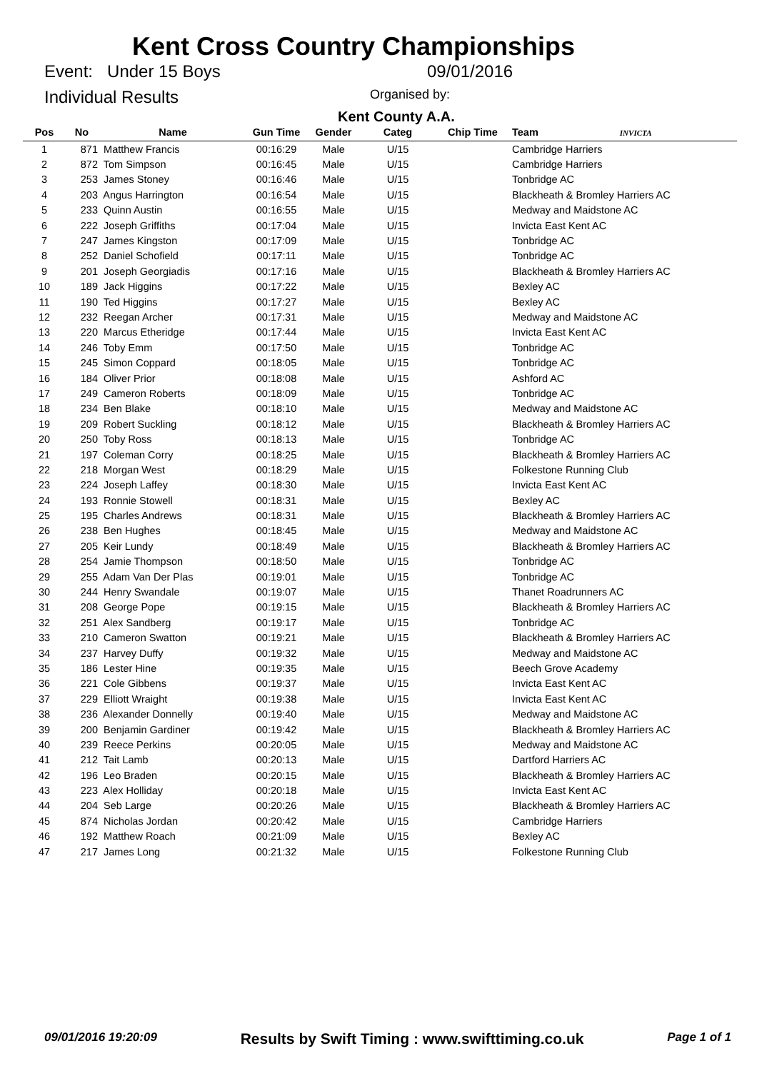Kent Cross Country Championships
Event: Under 15 Boys 09/01/2016
Individual Results Organised by:
Kent County A.A.
| Pos | No | Name | Gun Time | Gender | Categ | Chip Time | Team INVICTA |
| --- | --- | --- | --- | --- | --- | --- | --- |
| 1 | 871 | Matthew Francis | 00:16:29 | Male | U/15 | | Cambridge Harriers |
| 2 | 872 | Tom Simpson | 00:16:45 | Male | U/15 | | Cambridge Harriers |
| 3 | 253 | James Stoney | 00:16:46 | Male | U/15 | | Tonbridge AC |
| 4 | 203 | Angus Harrington | 00:16:54 | Male | U/15 | | Blackheath & Bromley Harriers AC |
| 5 | 233 | Quinn Austin | 00:16:55 | Male | U/15 | | Medway and Maidstone AC |
| 6 | 222 | Joseph Griffiths | 00:17:04 | Male | U/15 | | Invicta East Kent AC |
| 7 | 247 | James Kingston | 00:17:09 | Male | U/15 | | Tonbridge AC |
| 8 | 252 | Daniel Schofield | 00:17:11 | Male | U/15 | | Tonbridge AC |
| 9 | 201 | Joseph Georgiadis | 00:17:16 | Male | U/15 | | Blackheath & Bromley Harriers AC |
| 10 | 189 | Jack Higgins | 00:17:22 | Male | U/15 | | Bexley AC |
| 11 | 190 | Ted Higgins | 00:17:27 | Male | U/15 | | Bexley AC |
| 12 | 232 | Reegan Archer | 00:17:31 | Male | U/15 | | Medway and Maidstone AC |
| 13 | 220 | Marcus Etheridge | 00:17:44 | Male | U/15 | | Invicta East Kent AC |
| 14 | 246 | Toby Emm | 00:17:50 | Male | U/15 | | Tonbridge AC |
| 15 | 245 | Simon Coppard | 00:18:05 | Male | U/15 | | Tonbridge AC |
| 16 | 184 | Oliver Prior | 00:18:08 | Male | U/15 | | Ashford AC |
| 17 | 249 | Cameron Roberts | 00:18:09 | Male | U/15 | | Tonbridge AC |
| 18 | 234 | Ben Blake | 00:18:10 | Male | U/15 | | Medway and Maidstone AC |
| 19 | 209 | Robert Suckling | 00:18:12 | Male | U/15 | | Blackheath & Bromley Harriers AC |
| 20 | 250 | Toby Ross | 00:18:13 | Male | U/15 | | Tonbridge AC |
| 21 | 197 | Coleman Corry | 00:18:25 | Male | U/15 | | Blackheath & Bromley Harriers AC |
| 22 | 218 | Morgan West | 00:18:29 | Male | U/15 | | Folkestone Running Club |
| 23 | 224 | Joseph Laffey | 00:18:30 | Male | U/15 | | Invicta East Kent AC |
| 24 | 193 | Ronnie Stowell | 00:18:31 | Male | U/15 | | Bexley AC |
| 25 | 195 | Charles Andrews | 00:18:31 | Male | U/15 | | Blackheath & Bromley Harriers AC |
| 26 | 238 | Ben Hughes | 00:18:45 | Male | U/15 | | Medway and Maidstone AC |
| 27 | 205 | Keir Lundy | 00:18:49 | Male | U/15 | | Blackheath & Bromley Harriers AC |
| 28 | 254 | Jamie Thompson | 00:18:50 | Male | U/15 | | Tonbridge AC |
| 29 | 255 | Adam Van Der Plas | 00:19:01 | Male | U/15 | | Tonbridge AC |
| 30 | 244 | Henry Swandale | 00:19:07 | Male | U/15 | | Thanet Roadrunners AC |
| 31 | 208 | George Pope | 00:19:15 | Male | U/15 | | Blackheath & Bromley Harriers AC |
| 32 | 251 | Alex Sandberg | 00:19:17 | Male | U/15 | | Tonbridge AC |
| 33 | 210 | Cameron Swatton | 00:19:21 | Male | U/15 | | Blackheath & Bromley Harriers AC |
| 34 | 237 | Harvey Duffy | 00:19:32 | Male | U/15 | | Medway and Maidstone AC |
| 35 | 186 | Lester Hine | 00:19:35 | Male | U/15 | | Beech Grove Academy |
| 36 | 221 | Cole Gibbens | 00:19:37 | Male | U/15 | | Invicta East Kent AC |
| 37 | 229 | Elliott Wraight | 00:19:38 | Male | U/15 | | Invicta East Kent AC |
| 38 | 236 | Alexander Donnelly | 00:19:40 | Male | U/15 | | Medway and Maidstone AC |
| 39 | 200 | Benjamin Gardiner | 00:19:42 | Male | U/15 | | Blackheath & Bromley Harriers AC |
| 40 | 239 | Reece Perkins | 00:20:05 | Male | U/15 | | Medway and Maidstone AC |
| 41 | 212 | Tait Lamb | 00:20:13 | Male | U/15 | | Dartford Harriers AC |
| 42 | 196 | Leo Braden | 00:20:15 | Male | U/15 | | Blackheath & Bromley Harriers AC |
| 43 | 223 | Alex Holliday | 00:20:18 | Male | U/15 | | Invicta East Kent AC |
| 44 | 204 | Seb Large | 00:20:26 | Male | U/15 | | Blackheath & Bromley Harriers AC |
| 45 | 874 | Nicholas Jordan | 00:20:42 | Male | U/15 | | Cambridge Harriers |
| 46 | 192 | Matthew Roach | 00:21:09 | Male | U/15 | | Bexley AC |
| 47 | 217 | James Long | 00:21:32 | Male | U/15 | | Folkestone Running Club |
09/01/2016 19:20:09 Results by Swift Timing : www.swifttiming.co.uk Page 1 of 1